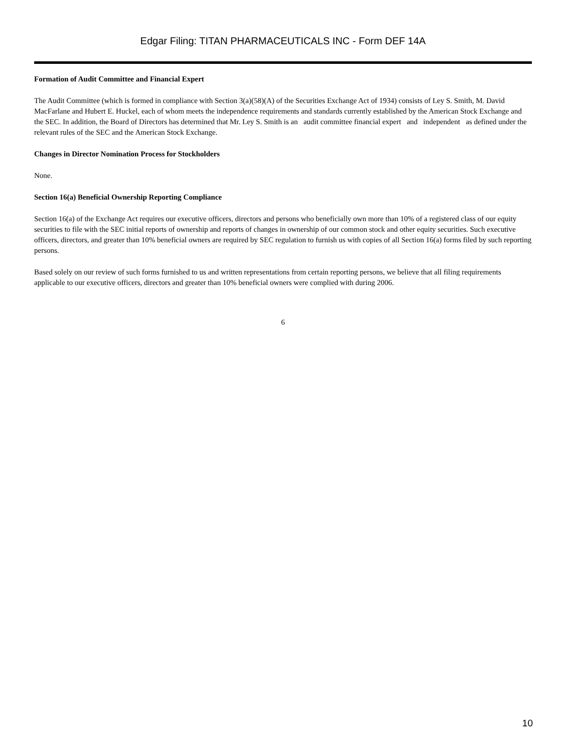Edgar Filing: TITAN PHARMACEUTICALS INC - Form DEF 14A
Formation of Audit Committee and Financial Expert
The Audit Committee (which is formed in compliance with Section 3(a)(58)(A) of the Securities Exchange Act of 1934) consists of Ley S. Smith, M. David MacFarlane and Hubert E. Huckel, each of whom meets the independence requirements and standards currently established by the American Stock Exchange and the SEC. In addition, the Board of Directors has determined that Mr. Ley S. Smith is an audit committee financial expert and independent as defined under the relevant rules of the SEC and the American Stock Exchange.
Changes in Director Nomination Process for Stockholders
None.
Section 16(a) Beneficial Ownership Reporting Compliance
Section 16(a) of the Exchange Act requires our executive officers, directors and persons who beneficially own more than 10% of a registered class of our equity securities to file with the SEC initial reports of ownership and reports of changes in ownership of our common stock and other equity securities. Such executive officers, directors, and greater than 10% beneficial owners are required by SEC regulation to furnish us with copies of all Section 16(a) forms filed by such reporting persons.
Based solely on our review of such forms furnished to us and written representations from certain reporting persons, we believe that all filing requirements applicable to our executive officers, directors and greater than 10% beneficial owners were complied with during 2006.
6
10